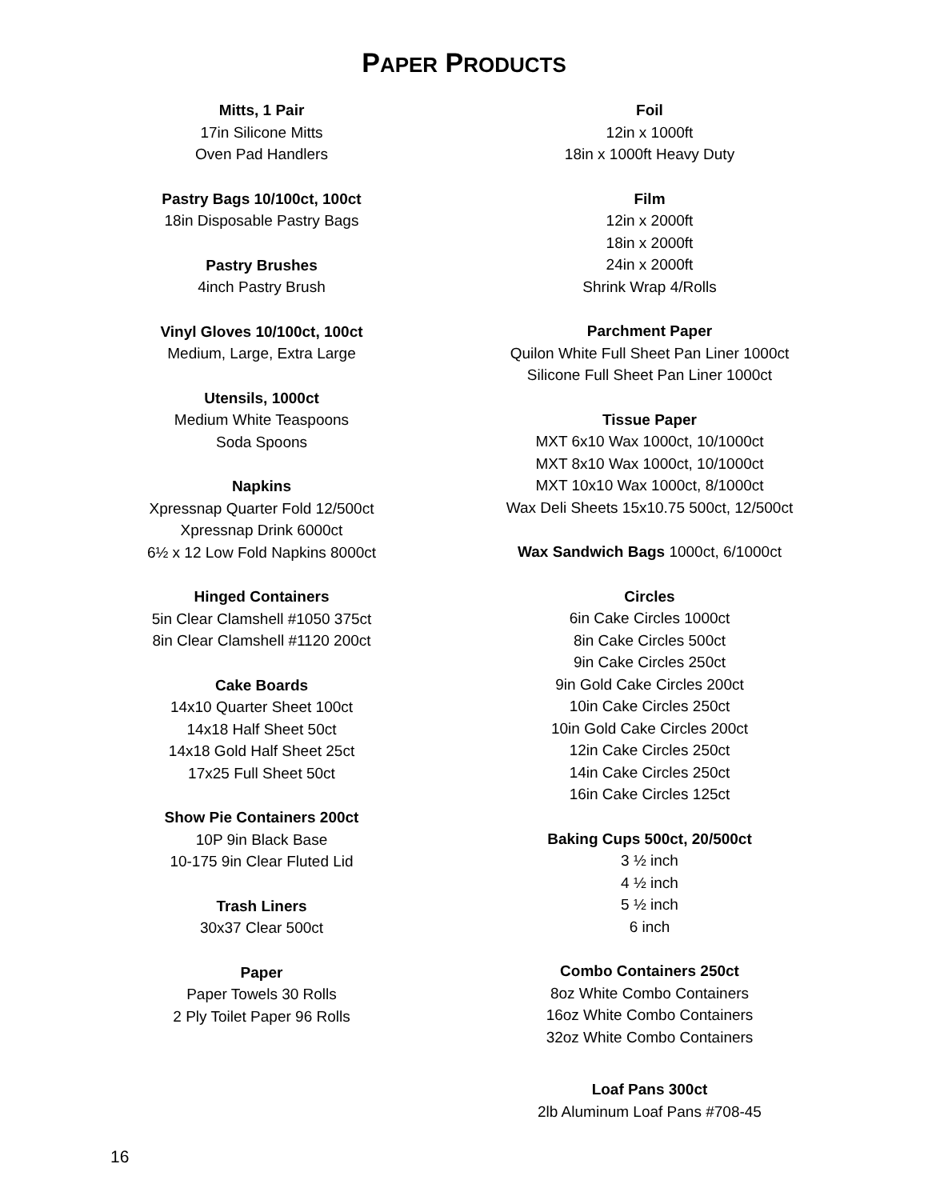PAPER PRODUCTS
Mitts, 1 Pair
17in Silicone Mitts
Oven Pad Handlers
Pastry Bags 10/100ct, 100ct
18in Disposable Pastry Bags
Pastry Brushes
4inch Pastry Brush
Vinyl Gloves 10/100ct, 100ct
Medium, Large, Extra Large
Utensils, 1000ct
Medium White Teaspoons
Soda Spoons
Napkins
Xpressnap Quarter Fold 12/500ct
Xpressnap Drink 6000ct
6½ x 12 Low Fold Napkins 8000ct
Hinged Containers
5in Clear Clamshell #1050 375ct
8in Clear Clamshell #1120 200ct
Cake Boards
14x10 Quarter Sheet 100ct
14x18 Half Sheet 50ct
14x18 Gold Half Sheet 25ct
17x25 Full Sheet 50ct
Show Pie Containers 200ct
10P 9in Black Base
10-175 9in Clear Fluted Lid
Trash Liners
30x37 Clear 500ct
Paper
Paper Towels 30 Rolls
2 Ply Toilet Paper 96 Rolls
Foil
12in x 1000ft
18in x 1000ft Heavy Duty
Film
12in x 2000ft
18in x 2000ft
24in x 2000ft
Shrink Wrap 4/Rolls
Parchment Paper
Quilon White Full Sheet Pan Liner 1000ct
Silicone Full Sheet Pan Liner 1000ct
Tissue Paper
MXT 6x10 Wax 1000ct, 10/1000ct
MXT 8x10 Wax 1000ct, 10/1000ct
MXT 10x10 Wax 1000ct, 8/1000ct
Wax Deli Sheets 15x10.75 500ct, 12/500ct
Wax Sandwich Bags 1000ct, 6/1000ct
Circles
6in Cake Circles 1000ct
8in Cake Circles 500ct
9in Cake Circles 250ct
9in Gold Cake Circles 200ct
10in Cake Circles 250ct
10in Gold Cake Circles 200ct
12in Cake Circles 250ct
14in Cake Circles 250ct
16in Cake Circles 125ct
Baking Cups 500ct, 20/500ct
3 ½ inch
4 ½ inch
5 ½ inch
6 inch
Combo Containers 250ct
8oz White Combo Containers
16oz White Combo Containers
32oz White Combo Containers
Loaf Pans 300ct
2lb Aluminum Loaf Pans #708-45
16